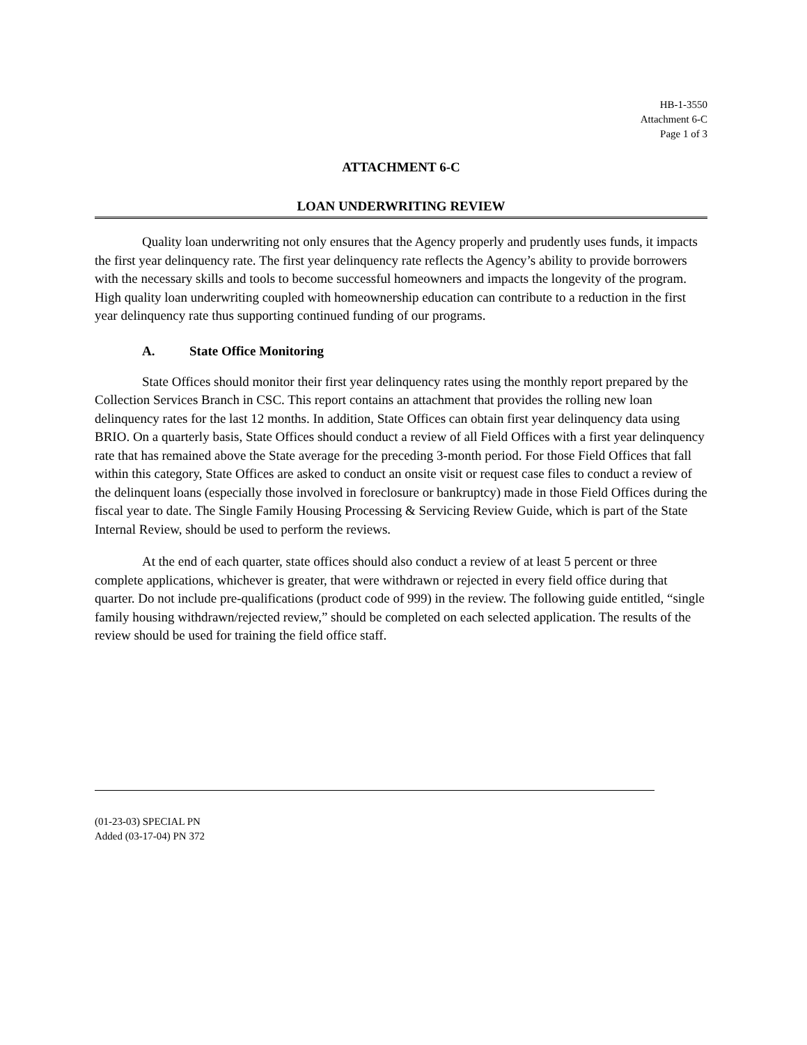HB-1-3550
Attachment 6-C
Page 1 of 3
ATTACHMENT 6-C
LOAN UNDERWRITING REVIEW
Quality loan underwriting not only ensures that the Agency properly and prudently uses funds, it impacts the first year delinquency rate. The first year delinquency rate reflects the Agency’s ability to provide borrowers with the necessary skills and tools to become successful homeowners and impacts the longevity of the program. High quality loan underwriting coupled with homeownership education can contribute to a reduction in the first year delinquency rate thus supporting continued funding of our programs.
A. State Office Monitoring
State Offices should monitor their first year delinquency rates using the monthly report prepared by the Collection Services Branch in CSC. This report contains an attachment that provides the rolling new loan delinquency rates for the last 12 months. In addition, State Offices can obtain first year delinquency data using BRIO. On a quarterly basis, State Offices should conduct a review of all Field Offices with a first year delinquency rate that has remained above the State average for the preceding 3-month period. For those Field Offices that fall within this category, State Offices are asked to conduct an onsite visit or request case files to conduct a review of the delinquent loans (especially those involved in foreclosure or bankruptcy) made in those Field Offices during the fiscal year to date. The Single Family Housing Processing & Servicing Review Guide, which is part of the State Internal Review, should be used to perform the reviews.
At the end of each quarter, state offices should also conduct a review of at least 5 percent or three complete applications, whichever is greater, that were withdrawn or rejected in every field office during that quarter. Do not include pre-qualifications (product code of 999) in the review. The following guide entitled, “single family housing withdrawn/rejected review,” should be completed on each selected application. The results of the review should be used for training the field office staff.
(01-23-03) SPECIAL PN
Added (03-17-04) PN 372